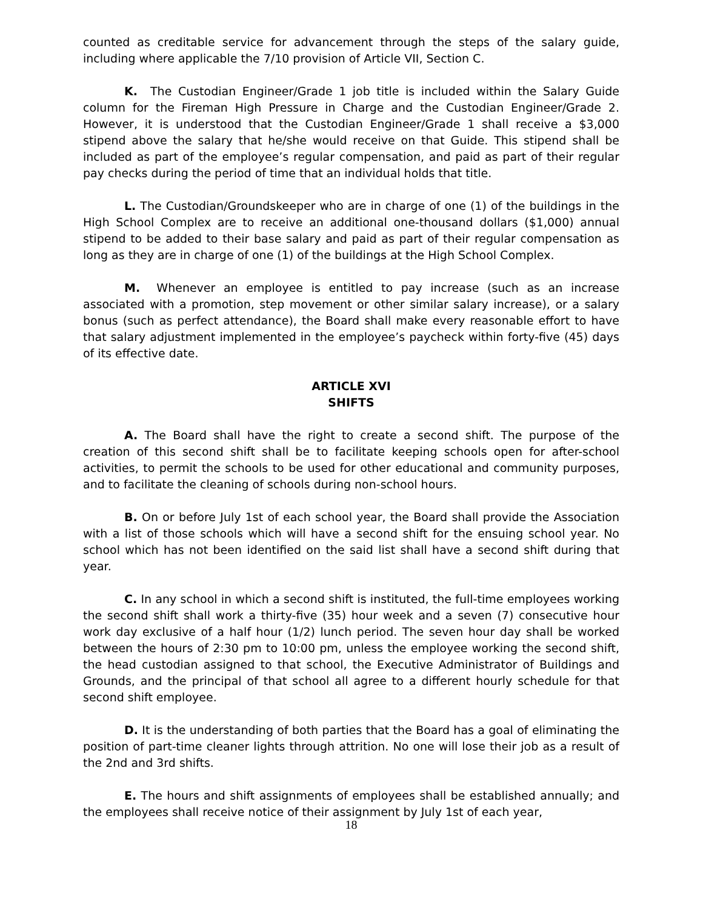counted as creditable service for advancement through the steps of the salary guide, including where applicable the 7/10 provision of Article VII, Section C.
K. The Custodian Engineer/Grade 1 job title is included within the Salary Guide column for the Fireman High Pressure in Charge and the Custodian Engineer/Grade 2. However, it is understood that the Custodian Engineer/Grade 1 shall receive a $3,000 stipend above the salary that he/she would receive on that Guide. This stipend shall be included as part of the employee’s regular compensation, and paid as part of their regular pay checks during the period of time that an individual holds that title.
L. The Custodian/Groundskeeper who are in charge of one (1) of the buildings in the High School Complex are to receive an additional one-thousand dollars ($1,000) annual stipend to be added to their base salary and paid as part of their regular compensation as long as they are in charge of one (1) of the buildings at the High School Complex.
M. Whenever an employee is entitled to pay increase (such as an increase associated with a promotion, step movement or other similar salary increase), or a salary bonus (such as perfect attendance), the Board shall make every reasonable effort to have that salary adjustment implemented in the employee’s paycheck within forty-five (45) days of its effective date.
ARTICLE XVI
SHIFTS
A. The Board shall have the right to create a second shift. The purpose of the creation of this second shift shall be to facilitate keeping schools open for after-school activities, to permit the schools to be used for other educational and community purposes, and to facilitate the cleaning of schools during non-school hours.
B. On or before July 1st of each school year, the Board shall provide the Association with a list of those schools which will have a second shift for the ensuing school year. No school which has not been identified on the said list shall have a second shift during that year.
C. In any school in which a second shift is instituted, the full-time employees working the second shift shall work a thirty-five (35) hour week and a seven (7) consecutive hour work day exclusive of a half hour (1/2) lunch period. The seven hour day shall be worked between the hours of 2:30 pm to 10:00 pm, unless the employee working the second shift, the head custodian assigned to that school, the Executive Administrator of Buildings and Grounds, and the principal of that school all agree to a different hourly schedule for that second shift employee.
D. It is the understanding of both parties that the Board has a goal of eliminating the position of part-time cleaner lights through attrition. No one will lose their job as a result of the 2nd and 3rd shifts.
E. The hours and shift assignments of employees shall be established annually; and the employees shall receive notice of their assignment by July 1st of each year,
18